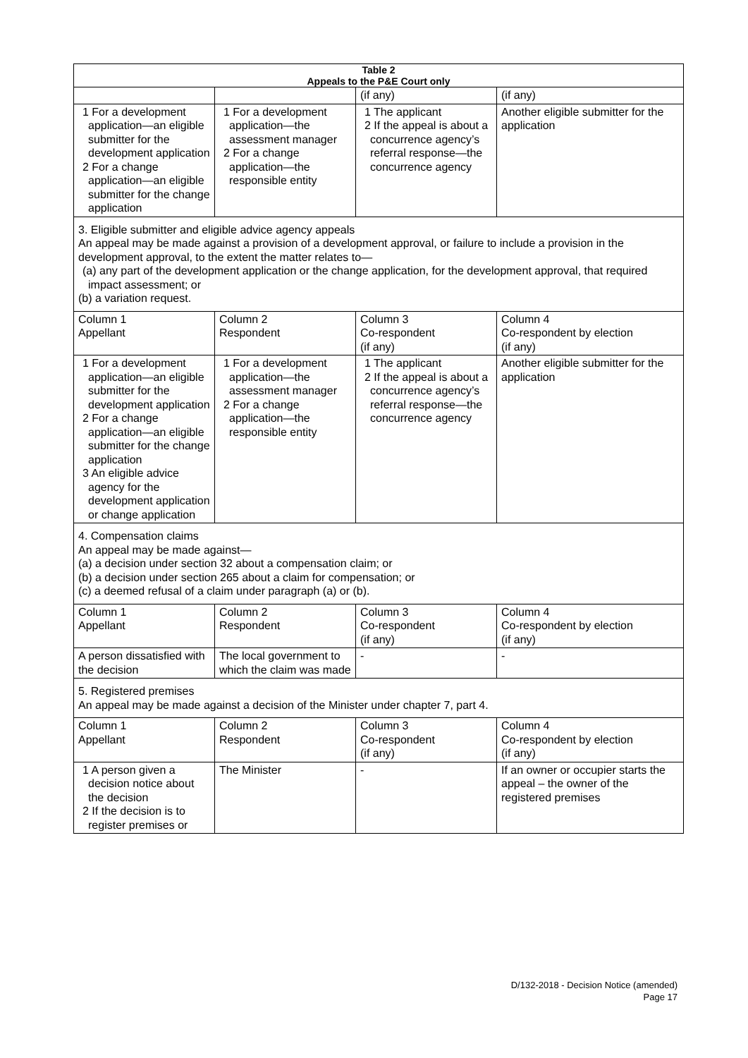| Table 2 Appeals to the P&E Court only | | | |
| --- | --- | --- | --- |
| | | (if any) | (if any) |
| 1 For a development application—an eligible submitter for the development application 2 For a change application—an eligible submitter for the change application | 1 For a development application—the assessment manager 2 For a change application—the responsible entity | 1 The applicant 2 If the appeal is about a concurrence agency’s referral response—the concurrence agency | Another eligible submitter for the application |
| 3. Eligible submitter and eligible advice agency appeals An appeal may be made against a provision of a development approval, or failure to include a provision in the development approval, to the extent the matter relates to— (a) any part of the development application or the change application, for the development approval, that required impact assessment; or (b) a variation request. | | | |
| Column 1 Appellant | Column 2 Respondent | Column 3 Co-respondent (if any) | Column 4 Co-respondent by election (if any) |
| 1 For a development application—an eligible submitter for the development application 2 For a change application—an eligible submitter for the change application 3 An eligible advice agency for the development application or change application | 1 For a development application—the assessment manager 2 For a change application—the responsible entity | 1 The applicant 2 If the appeal is about a concurrence agency’s referral response—the concurrence agency | Another eligible submitter for the application |
| 4. Compensation claims An appeal may be made against— (a) a decision under section 32 about a compensation claim; or (b) a decision under section 265 about a claim for compensation; or (c) a deemed refusal of a claim under paragraph (a) or (b). | | | |
| Column 1 Appellant | Column 2 Respondent | Column 3 Co-respondent (if any) | Column 4 Co-respondent by election (if any) |
| A person dissatisfied with the decision | The local government to which the claim was made | - | - |
| 5. Registered premises An appeal may be made against a decision of the Minister under chapter 7, part 4. | | | |
| Column 1 Appellant | Column 2 Respondent | Column 3 Co-respondent (if any) | Column 4 Co-respondent by election (if any) |
| 1 A person given a decision notice about the decision 2 If the decision is to register premises or | The Minister | - | If an owner or occupier starts the appeal – the owner of the registered premises |
D/132-2018 - Decision Notice (amended)
Page 17